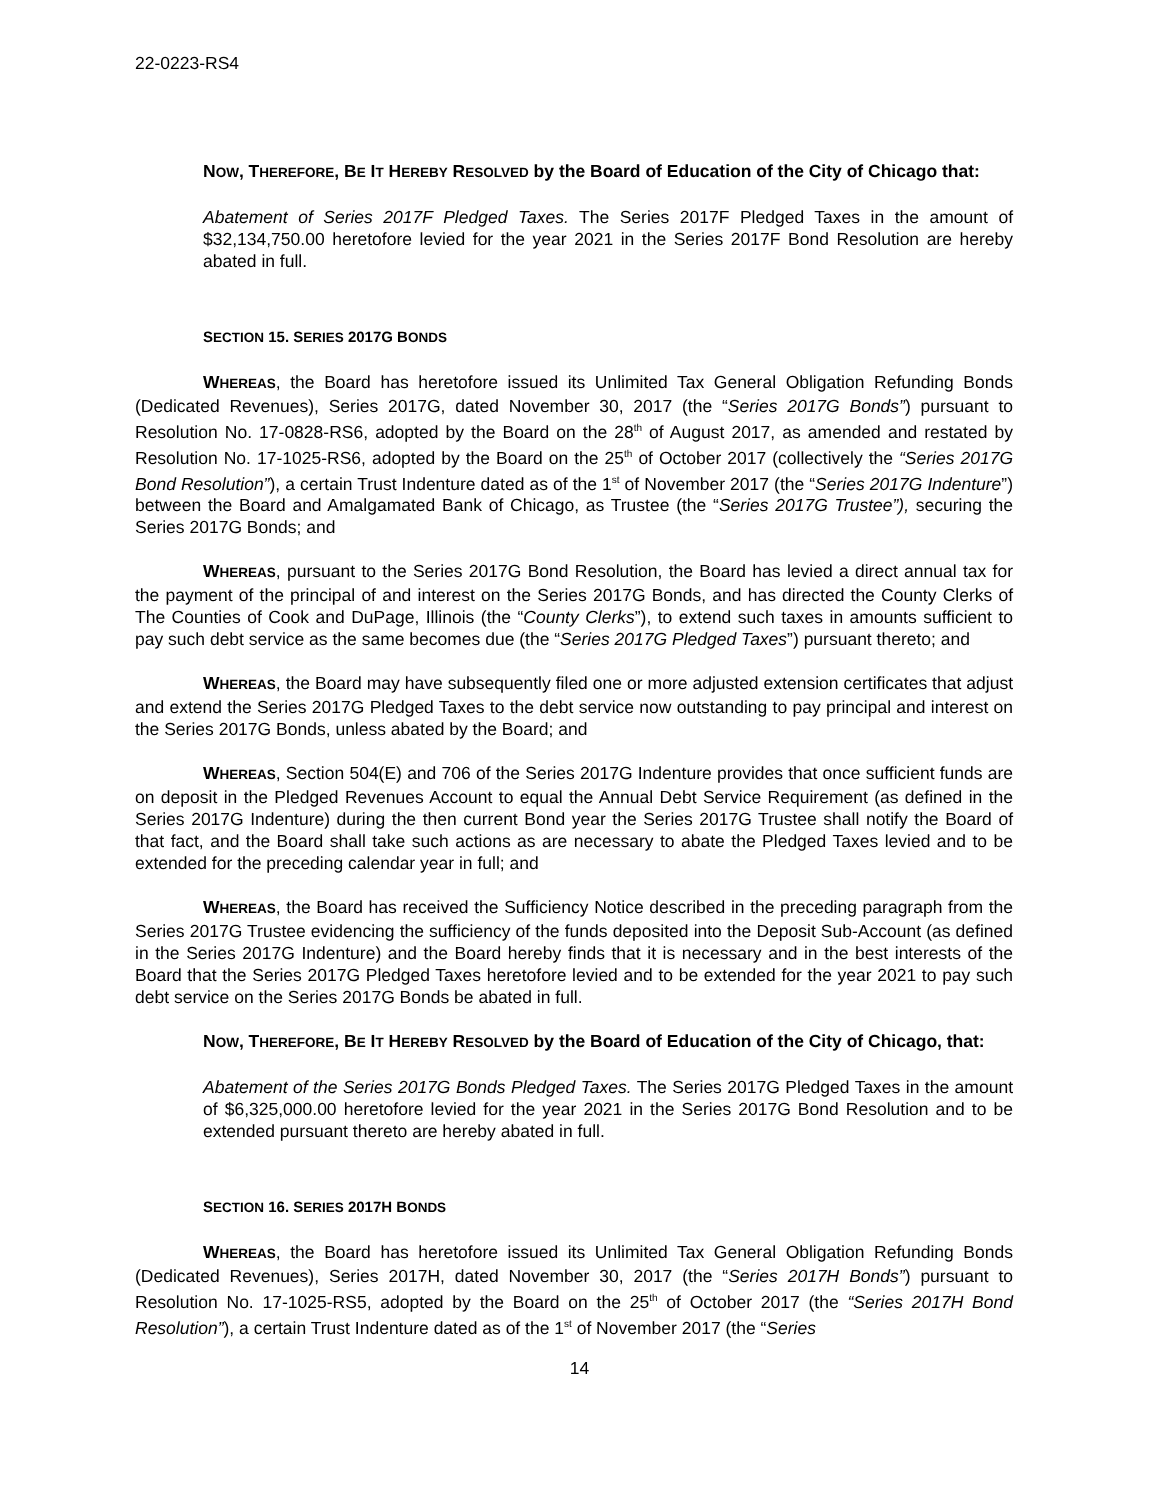22-0223-RS4
NOW, THEREFORE, BE IT HEREBY RESOLVED by the Board of Education of the City of Chicago that:
Abatement of Series 2017F Pledged Taxes. The Series 2017F Pledged Taxes in the amount of $32,134,750.00 heretofore levied for the year 2021 in the Series 2017F Bond Resolution are hereby abated in full.
SECTION 15. SERIES 2017G BONDS
WHEREAS, the Board has heretofore issued its Unlimited Tax General Obligation Refunding Bonds (Dedicated Revenues), Series 2017G, dated November 30, 2017 (the “Series 2017G Bonds”) pursuant to Resolution No. 17-0828-RS6, adopted by the Board on the 28<sup>th</sup> of August 2017, as amended and restated by Resolution No. 17-1025-RS6, adopted by the Board on the 25<sup>th</sup> of October 2017 (collectively the “Series 2017G Bond Resolution”), a certain Trust Indenture dated as of the 1<sup>st</sup> of November 2017 (the “Series 2017G Indenture”) between the Board and Amalgamated Bank of Chicago, as Trustee (the “Series 2017G Trustee”), securing the Series 2017G Bonds; and
WHEREAS, pursuant to the Series 2017G Bond Resolution, the Board has levied a direct annual tax for the payment of the principal of and interest on the Series 2017G Bonds, and has directed the County Clerks of The Counties of Cook and DuPage, Illinois (the “County Clerks”), to extend such taxes in amounts sufficient to pay such debt service as the same becomes due (the “Series 2017G Pledged Taxes”) pursuant thereto; and
WHEREAS, the Board may have subsequently filed one or more adjusted extension certificates that adjust and extend the Series 2017G Pledged Taxes to the debt service now outstanding to pay principal and interest on the Series 2017G Bonds, unless abated by the Board; and
WHEREAS, Section 504(E) and 706 of the Series 2017G Indenture provides that once sufficient funds are on deposit in the Pledged Revenues Account to equal the Annual Debt Service Requirement (as defined in the Series 2017G Indenture) during the then current Bond year the Series 2017G Trustee shall notify the Board of that fact, and the Board shall take such actions as are necessary to abate the Pledged Taxes levied and to be extended for the preceding calendar year in full; and
WHEREAS, the Board has received the Sufficiency Notice described in the preceding paragraph from the Series 2017G Trustee evidencing the sufficiency of the funds deposited into the Deposit Sub-Account (as defined in the Series 2017G Indenture) and the Board hereby finds that it is necessary and in the best interests of the Board that the Series 2017G Pledged Taxes heretofore levied and to be extended for the year 2021 to pay such debt service on the Series 2017G Bonds be abated in full.
NOW, THEREFORE, BE IT HEREBY RESOLVED by the Board of Education of the City of Chicago, that:
Abatement of the Series 2017G Bonds Pledged Taxes. The Series 2017G Pledged Taxes in the amount of $6,325,000.00 heretofore levied for the year 2021 in the Series 2017G Bond Resolution and to be extended pursuant thereto are hereby abated in full.
SECTION 16. SERIES 2017H BONDS
WHEREAS, the Board has heretofore issued its Unlimited Tax General Obligation Refunding Bonds (Dedicated Revenues), Series 2017H, dated November 30, 2017 (the “Series 2017H Bonds”) pursuant to Resolution No. 17-1025-RS5, adopted by the Board on the 25<sup>th</sup> of October 2017 (the “Series 2017H Bond Resolution”), a certain Trust Indenture dated as of the 1<sup>st</sup> of November 2017 (the “Series
14